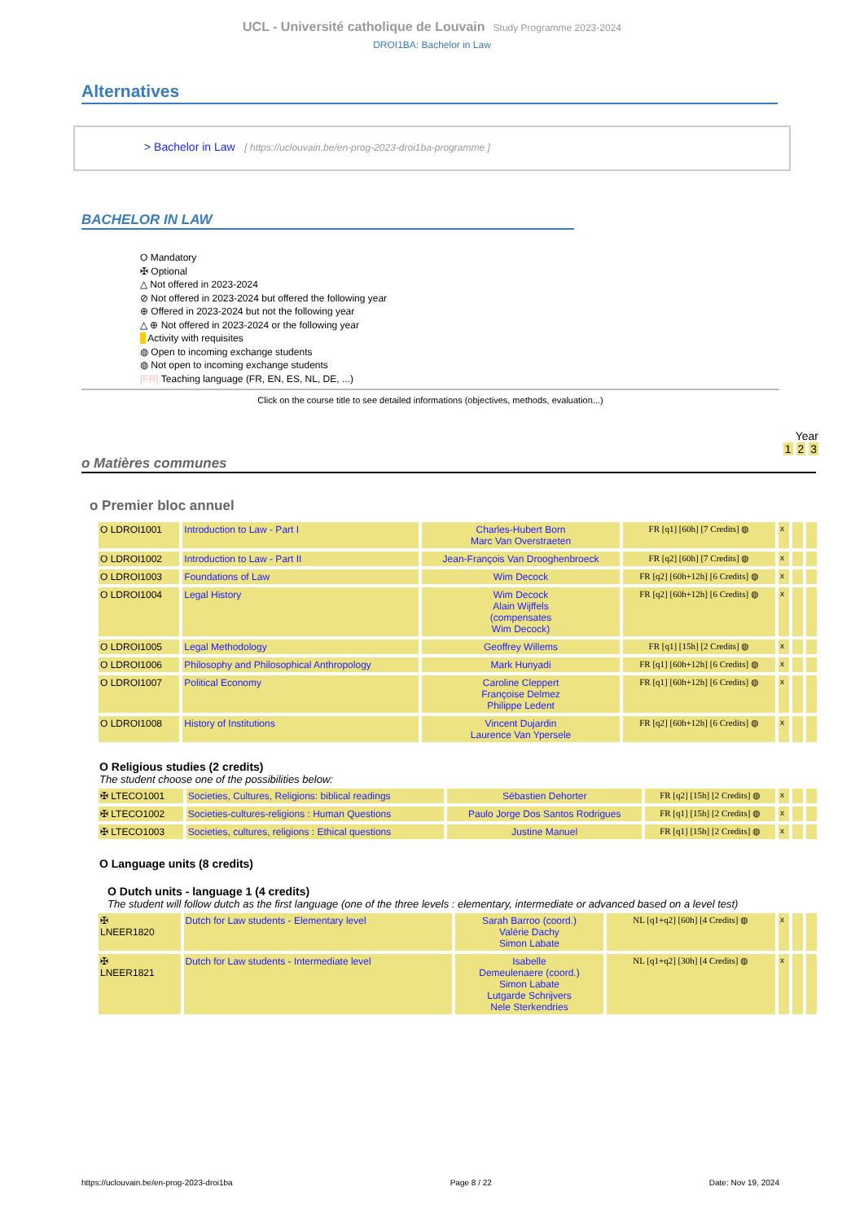UCL - Université catholique de Louvain Study Programme 2023-2024
DROI1BA: Bachelor in Law
Alternatives
> Bachelor in Law [ https://uclouvain.be/en-prog-2023-droi1ba-programme ]
BACHELOR IN LAW
O Mandatory
✠ Optional
△ Not offered in 2023-2024
⊘ Not offered in 2023-2024 but offered the following year
⊕ Offered in 2023-2024 but not the following year
△ ⊕ Not offered in 2023-2024 or the following year
Activity with requisites
◍ Open to incoming exchange students
◍ Not open to incoming exchange students
[FR] Teaching language (FR, EN, ES, NL, DE, ...)
Click on the course title to see detailed informations (objectives, methods, evaluation...)
Year
1 2 3
o Matières communes
o Premier bloc annuel
| O LDROI1001 | Introduction to Law - Part I | Charles-Hubert Born Marc Van Overstraeten | FR [q1] [60h] [7 Credits] ◍ | x | | |
| O LDROI1002 | Introduction to Law - Part II | Jean-François Van Drooghenbroeck | FR [q2] [60h] [7 Credits] ◍ | x | | |
| O LDROI1003 | Foundations of Law | Wim Decock | FR [q2] [60h+12h] [6 Credits] ◍ | x | | |
| O LDROI1004 | Legal History | Wim Decock Alain Wijffels (compensates Wim Decock) | FR [q2] [60h+12h] [6 Credits] ◍ | x | | |
| O LDROI1005 | Legal Methodology | Geoffrey Willems | FR [q1] [15h] [2 Credits] ◍ | x | | |
| O LDROI1006 | Philosophy and Philosophical Anthropology | Mark Hunyadi | FR [q1] [60h+12h] [6 Credits] ◍ | x | | |
| O LDROI1007 | Political Economy | Caroline Cleppert Françoise Delmez Philippe Ledent | FR [q1] [60h+12h] [6 Credits] ◍ | x | | |
| O LDROI1008 | History of Institutions | Vincent Dujardin Laurence Van Ypersele | FR [q2] [60h+12h] [6 Credits] ◍ | x | | |
O Religious studies (2 credits)
The student choose one of the possibilities below:
| ✠ LTECO1001 | Societies, Cultures, Religions: biblical readings | Sébastien Dehorter | FR [q2] [15h] [2 Credits] ◍ | x | | |
| ✠ LTECO1002 | Societies-cultures-religions : Human Questions | Paulo Jorge Dos Santos Rodrigues | FR [q1] [15h] [2 Credits] ◍ | x | | |
| ✠ LTECO1003 | Societies, cultures, religions : Ethical questions | Justine Manuel | FR [q1] [15h] [2 Credits] ◍ | x | | |
O Language units (8 credits)
O Dutch units - language 1 (4 credits)
The student will follow dutch as the first language (one of the three levels : elementary, intermediate or advanced based on a level test)
| ✠ LNEER1820 | Dutch for Law students - Elementary level | Sarah Barroo (coord.) Valérie Dachy Simon Labate | NL [q1+q2] [60h] [4 Credits] ◍ | x | | |
| ✠ LNEER1821 | Dutch for Law students - Intermediate level | Isabelle Demeulenaere (coord.) Simon Labate Lutgarde Schrijvers Nele Sterkendries | NL [q1+q2] [30h] [4 Credits] ◍ | x | | |
https://uclouvain.be/en-prog-2023-droi1ba Page 8 / 22 Date: Nov 19, 2024